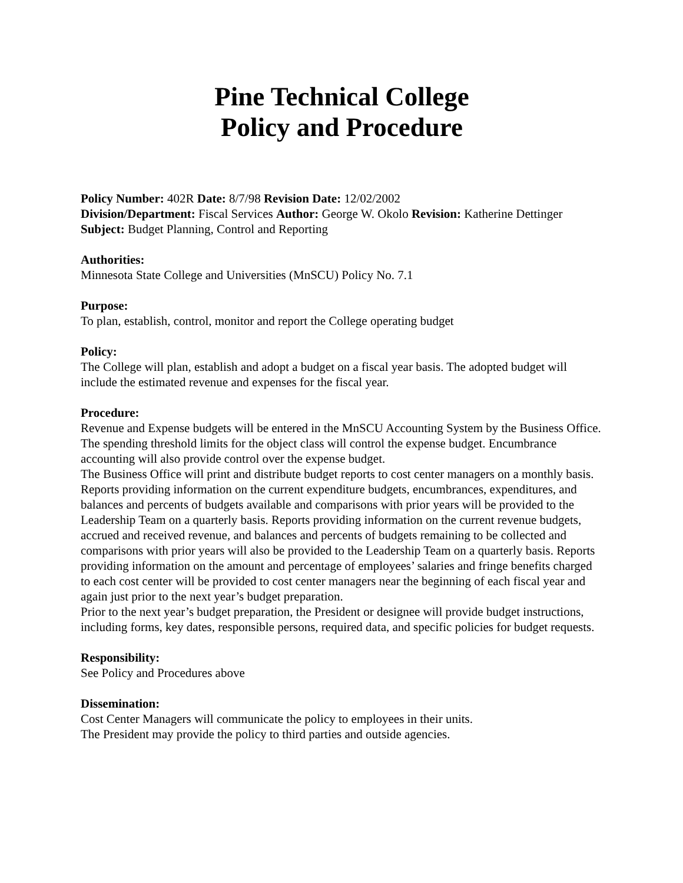Pine Technical College
Policy and Procedure
Policy Number: 402R Date: 8/7/98 Revision Date: 12/02/2002
Division/Department: Fiscal Services Author: George W. Okolo Revision: Katherine Dettinger
Subject: Budget Planning, Control and Reporting
Authorities:
Minnesota State College and Universities (MnSCU) Policy No. 7.1
Purpose:
To plan, establish, control, monitor and report the College operating budget
Policy:
The College will plan, establish and adopt a budget on a fiscal year basis. The adopted budget will include the estimated revenue and expenses for the fiscal year.
Procedure:
Revenue and Expense budgets will be entered in the MnSCU Accounting System by the Business Office. The spending threshold limits for the object class will control the expense budget. Encumbrance accounting will also provide control over the expense budget.
The Business Office will print and distribute budget reports to cost center managers on a monthly basis. Reports providing information on the current expenditure budgets, encumbrances, expenditures, and balances and percents of budgets available and comparisons with prior years will be provided to the Leadership Team on a quarterly basis. Reports providing information on the current revenue budgets, accrued and received revenue, and balances and percents of budgets remaining to be collected and comparisons with prior years will also be provided to the Leadership Team on a quarterly basis. Reports providing information on the amount and percentage of employees’ salaries and fringe benefits charged to each cost center will be provided to cost center managers near the beginning of each fiscal year and again just prior to the next year’s budget preparation.
Prior to the next year’s budget preparation, the President or designee will provide budget instructions, including forms, key dates, responsible persons, required data, and specific policies for budget requests.
Responsibility:
See Policy and Procedures above
Dissemination:
Cost Center Managers will communicate the policy to employees in their units.
The President may provide the policy to third parties and outside agencies.